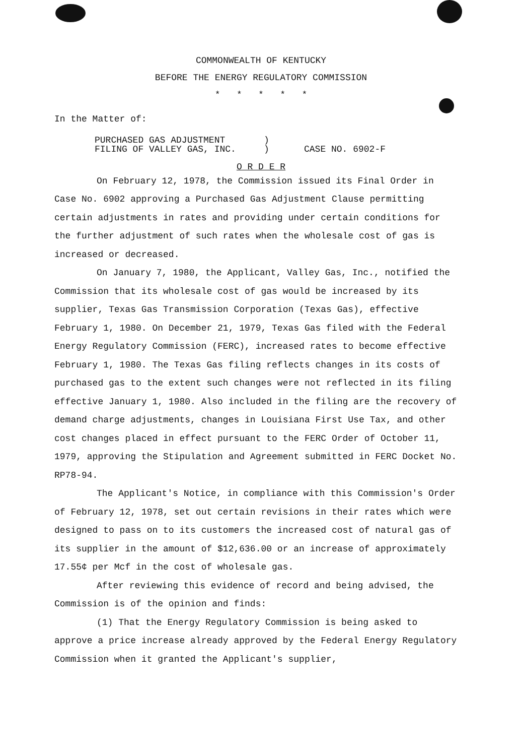COMMONWEALTH OF KENTUCKY
BEFORE THE ENERGY REGULATORY COMMISSION
* * * * *
In the Matter of:
PURCHASED GAS ADJUSTMENT)
FILING OF VALLEY GAS, INC.) CASE NO. 6902-F
O R D E R
On February 12, 1978, the Commission issued its Final Order in Case No. 6902 approving a Purchased Gas Adjustment Clause permitting certain adjustments in rates and providing under certain conditions for the further adjustment of such rates when the wholesale cost of gas is increased or decreased.
On January 7, 1980, the Applicant, Valley Gas, Inc., notified the Commission that its wholesale cost of gas would be increased by its supplier, Texas Gas Transmission Corporation (Texas Gas), effective February 1, 1980. On December 21, 1979, Texas Gas filed with the Federal Energy Regulatory Commission (FERC), increased rates to become effective February 1, 1980. The Texas Gas filing reflects changes in its costs of purchased gas to the extent such changes were not reflected in its filing effective January 1, 1980. Also included in the filing are the recovery of demand charge adjustments, changes in Louisiana First Use Tax, and other cost changes placed in effect pursuant to the FERC Order of October 11, 1979, approving the Stipulation and Agreement submitted in FERC Docket No. RP78-94.
The Applicant's Notice, in compliance with this Commission's Order of February 12, 1978, set out certain revisions in their rates which were designed to pass on to its customers the increased cost of natural gas of its supplier in the amount of $12,636.00 or an increase of approximately 17.55¢ per Mcf in the cost of wholesale gas.
After reviewing this evidence of record and being advised, the Commission is of the opinion and finds:
(1) That the Energy Regulatory Commission is being asked to approve a price increase already approved by the Federal Energy Regulatory Commission when it granted the Applicant's supplier,